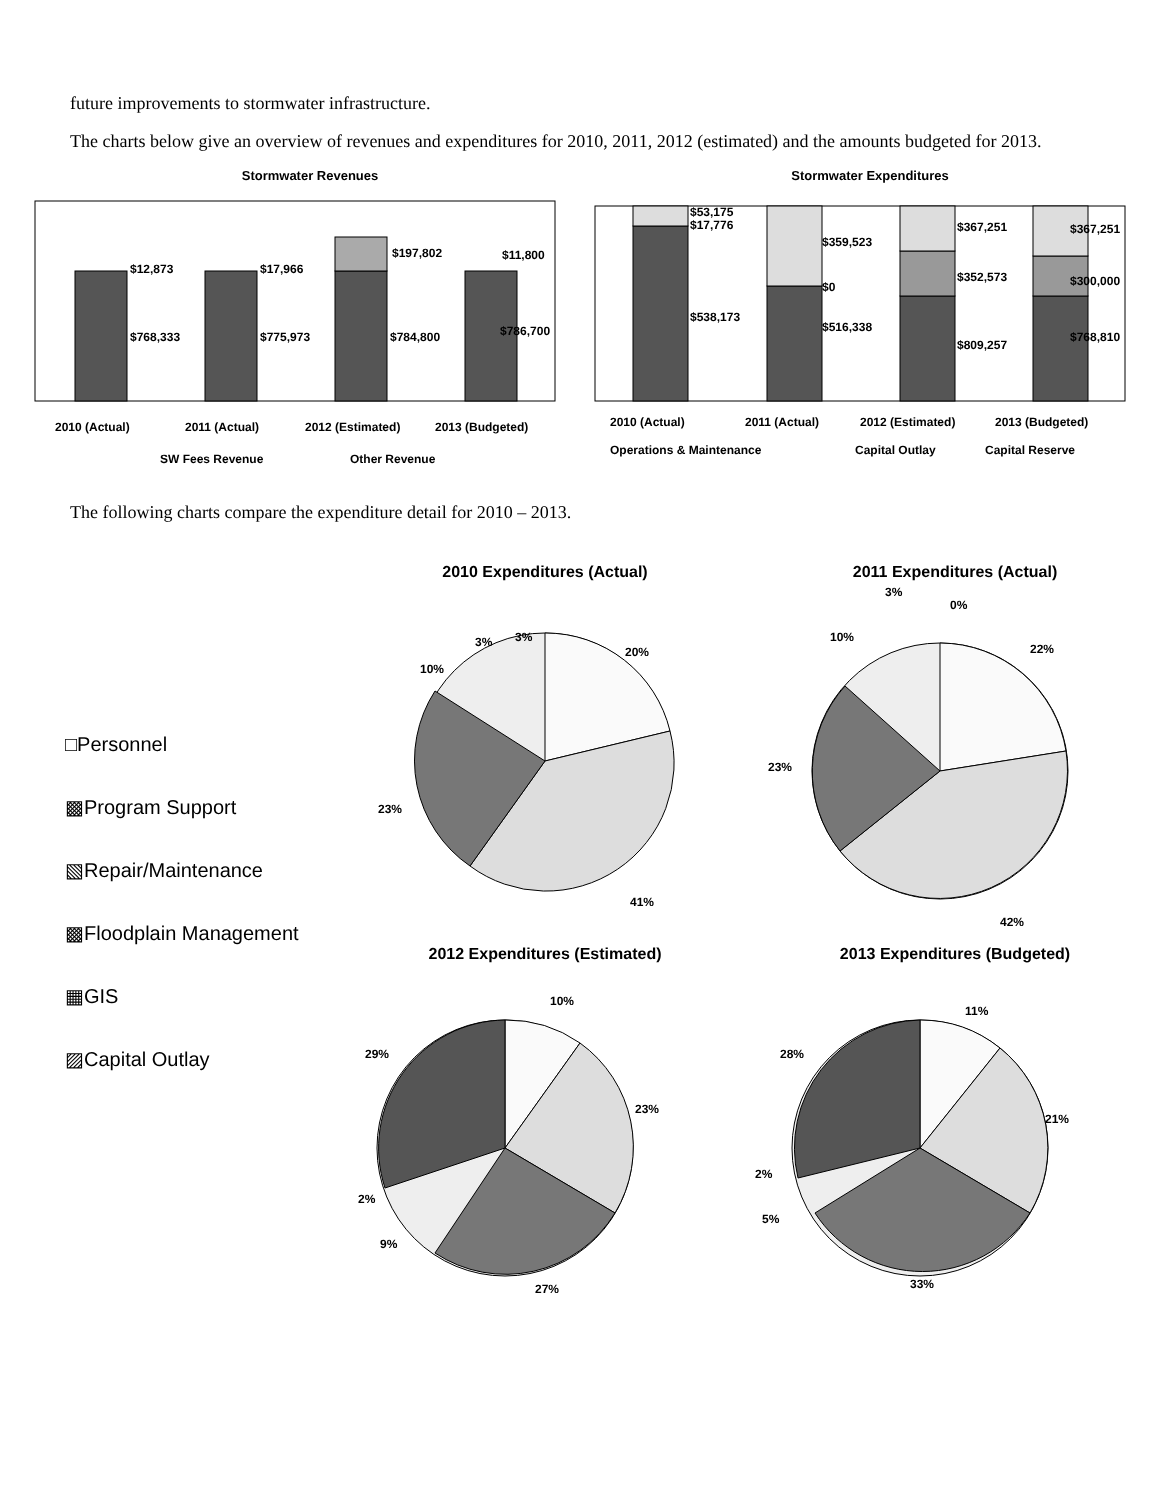future improvements to stormwater infrastructure.
The charts below give an overview of revenues and expenditures for 2010, 2011, 2012 (estimated) and the amounts budgeted for 2013.
Stormwater Revenues
$12,873
$768,333
$17,966
$775,973
$197,802
$784,800
$11,800
$786,700
2010 (Actual)
2011 (Actual)
2012 (Estimated)
2013 (Budgeted)
SW Fees Revenue
Other Revenue
Stormwater Expenditures
$53,175
$17,776
$538,173
$359,523
$0
$516,338
$367,251
$352,573
$809,257
$367,251
$300,000
$768,810
2010 (Actual)
2011 (Actual)
2012 (Estimated)
2013 (Budgeted)
Operations & Maintenance
Capital Outlay
Capital Reserve
The following charts compare the expenditure detail for 2010 – 2013.
□Personnel
▩Program Support
▧Repair/Maintenance
▩Floodplain Management
▦GIS
▨Capital Outlay
2010 Expenditures (Actual)
20%
41%
23%
10%
3%
3%
2011 Expenditures (Actual)
22%
42%
23%
10%
3%
0%
2012 Expenditures (Estimated)
10%
23%
27%
9%
2%
29%
2013 Expenditures (Budgeted)
11%
21%
33%
5%
2%
28%